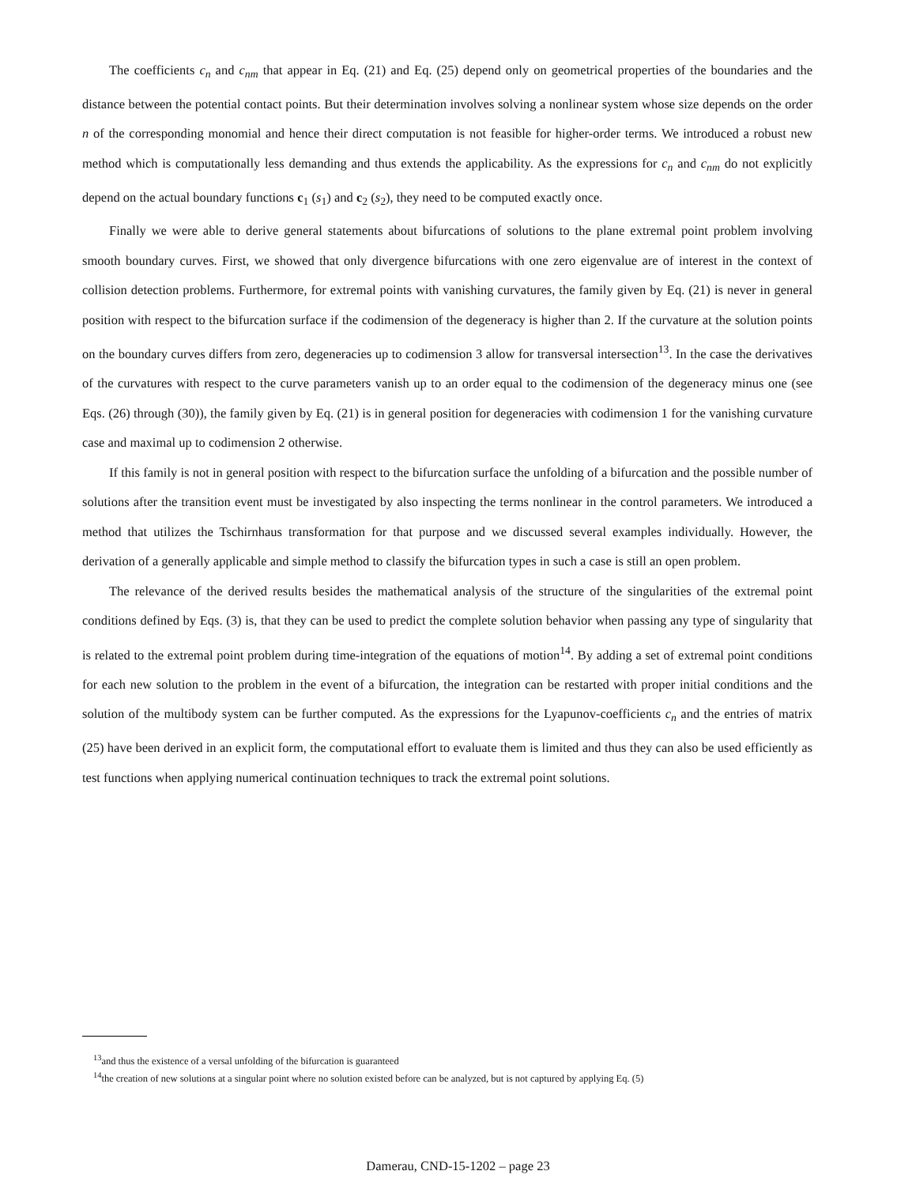The coefficients c<sub>n</sub> and c<sub>nm</sub> that appear in Eq. (21) and Eq. (25) depend only on geometrical properties of the boundaries and the distance between the potential contact points. But their determination involves solving a nonlinear system whose size depends on the order n of the corresponding monomial and hence their direct computation is not feasible for higher-order terms. We introduced a robust new method which is computationally less demanding and thus extends the applicability. As the expressions for c<sub>n</sub> and c<sub>nm</sub> do not explicitly depend on the actual boundary functions c<sub>1</sub> (s<sub>1</sub>) and c<sub>2</sub> (s<sub>2</sub>), they need to be computed exactly once.
Finally we were able to derive general statements about bifurcations of solutions to the plane extremal point problem involving smooth boundary curves. First, we showed that only divergence bifurcations with one zero eigenvalue are of interest in the context of collision detection problems. Furthermore, for extremal points with vanishing curvatures, the family given by Eq. (21) is never in general position with respect to the bifurcation surface if the codimension of the degeneracy is higher than 2. If the curvature at the solution points on the boundary curves differs from zero, degeneracies up to codimension 3 allow for transversal intersection<sup>13</sup>. In the case the derivatives of the curvatures with respect to the curve parameters vanish up to an order equal to the codimension of the degeneracy minus one (see Eqs. (26) through (30)), the family given by Eq. (21) is in general position for degeneracies with codimension 1 for the vanishing curvature case and maximal up to codimension 2 otherwise.
If this family is not in general position with respect to the bifurcation surface the unfolding of a bifurcation and the possible number of solutions after the transition event must be investigated by also inspecting the terms nonlinear in the control parameters. We introduced a method that utilizes the Tschirnhaus transformation for that purpose and we discussed several examples individually. However, the derivation of a generally applicable and simple method to classify the bifurcation types in such a case is still an open problem.
The relevance of the derived results besides the mathematical analysis of the structure of the singularities of the extremal point conditions defined by Eqs. (3) is, that they can be used to predict the complete solution behavior when passing any type of singularity that is related to the extremal point problem during time-integration of the equations of motion<sup>14</sup>. By adding a set of extremal point conditions for each new solution to the problem in the event of a bifurcation, the integration can be restarted with proper initial conditions and the solution of the multibody system can be further computed. As the expressions for the Lyapunov-coefficients c<sub>n</sub> and the entries of matrix (25) have been derived in an explicit form, the computational effort to evaluate them is limited and thus they can also be used efficiently as test functions when applying numerical continuation techniques to track the extremal point solutions.
<sup>13</sup> and thus the existence of a versal unfolding of the bifurcation is guaranteed
<sup>14</sup> the creation of new solutions at a singular point where no solution existed before can be analyzed, but is not captured by applying Eq. (5)
Damerau, CND-15-1202 – page 23